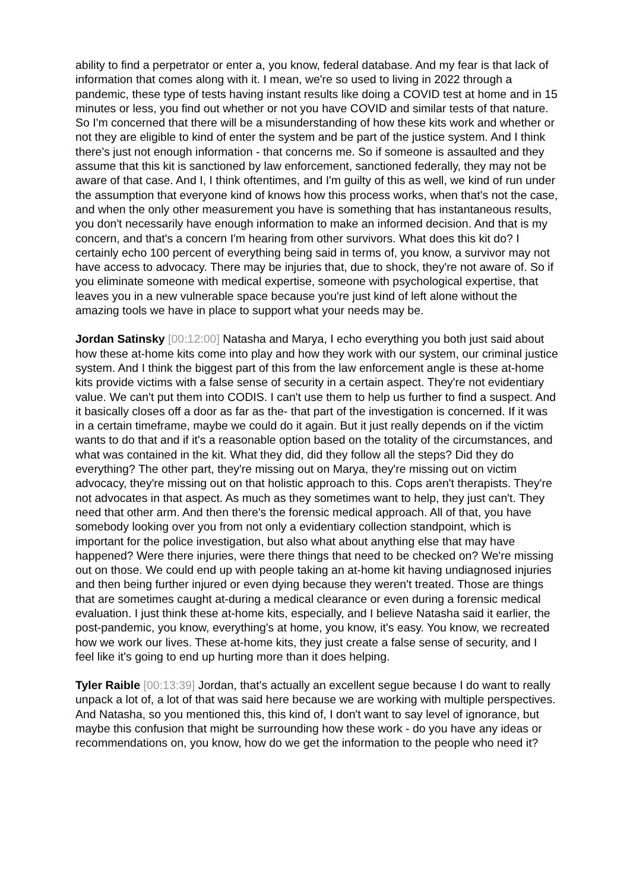ability to find a perpetrator or enter a, you know, federal database. And my fear is that lack of information that comes along with it. I mean, we're so used to living in 2022 through a pandemic, these type of tests having instant results like doing a COVID test at home and in 15 minutes or less, you find out whether or not you have COVID and similar tests of that nature. So I'm concerned that there will be a misunderstanding of how these kits work and whether or not they are eligible to kind of enter the system and be part of the justice system. And I think there's just not enough information - that concerns me. So if someone is assaulted and they assume that this kit is sanctioned by law enforcement, sanctioned federally, they may not be aware of that case. And I, I think oftentimes, and I'm guilty of this as well, we kind of run under the assumption that everyone kind of knows how this process works, when that's not the case, and when the only other measurement you have is something that has instantaneous results, you don't necessarily have enough information to make an informed decision. And that is my concern, and that's a concern I'm hearing from other survivors. What does this kit do? I certainly echo 100 percent of everything being said in terms of, you know, a survivor may not have access to advocacy. There may be injuries that, due to shock, they're not aware of. So if you eliminate someone with medical expertise, someone with psychological expertise, that leaves you in a new vulnerable space because you're just kind of left alone without the amazing tools we have in place to support what your needs may be.
Jordan Satinsky [00:12:00] Natasha and Marya, I echo everything you both just said about how these at-home kits come into play and how they work with our system, our criminal justice system. And I think the biggest part of this from the law enforcement angle is these at-home kits provide victims with a false sense of security in a certain aspect. They're not evidentiary value. We can't put them into CODIS. I can't use them to help us further to find a suspect. And it basically closes off a door as far as the- that part of the investigation is concerned. If it was in a certain timeframe, maybe we could do it again. But it just really depends on if the victim wants to do that and if it's a reasonable option based on the totality of the circumstances, and what was contained in the kit. What they did, did they follow all the steps? Did they do everything? The other part, they're missing out on Marya, they're missing out on victim advocacy, they're missing out on that holistic approach to this. Cops aren't therapists. They're not advocates in that aspect. As much as they sometimes want to help, they just can't. They need that other arm. And then there's the forensic medical approach. All of that, you have somebody looking over you from not only a evidentiary collection standpoint, which is important for the police investigation, but also what about anything else that may have happened? Were there injuries, were there things that need to be checked on? We're missing out on those. We could end up with people taking an at-home kit having undiagnosed injuries and then being further injured or even dying because they weren't treated. Those are things that are sometimes caught at-during a medical clearance or even during a forensic medical evaluation. I just think these at-home kits, especially, and I believe Natasha said it earlier, the post-pandemic, you know, everything's at home, you know, it's easy. You know, we recreated how we work our lives. These at-home kits, they just create a false sense of security, and I feel like it's going to end up hurting more than it does helping.
Tyler Raible [00:13:39] Jordan, that's actually an excellent segue because I do want to really unpack a lot of, a lot of that was said here because we are working with multiple perspectives. And Natasha, so you mentioned this, this kind of, I don't want to say level of ignorance, but maybe this confusion that might be surrounding how these work - do you have any ideas or recommendations on, you know, how do we get the information to the people who need it?